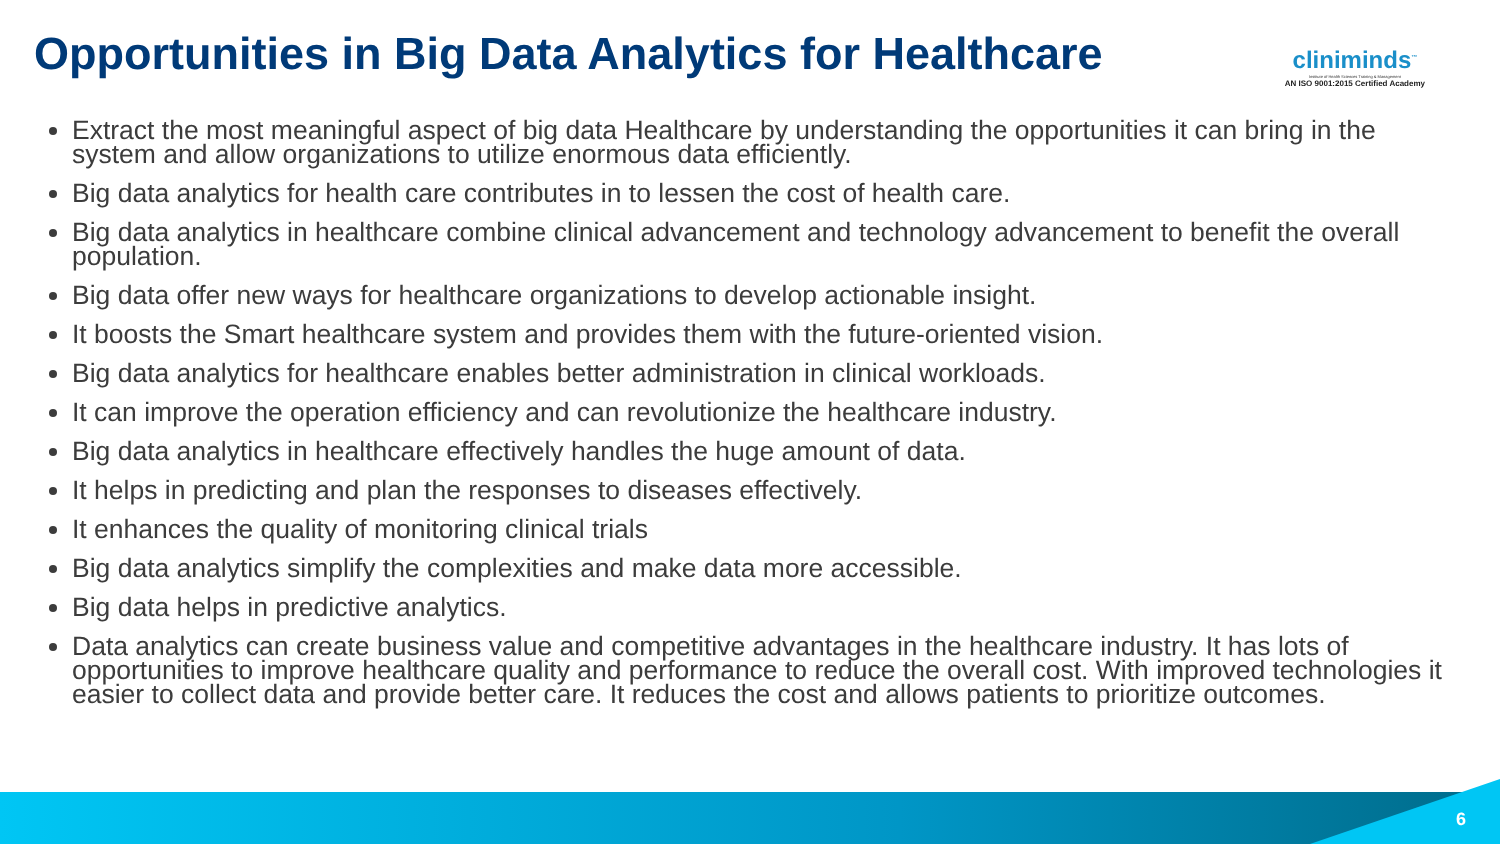Opportunities in Big Data Analytics for Healthcare
cliniminds<sup>™</sup>
Institute of Health Sciences Training & Management
AN ISO 9001:2015 Certified Academy
Extract the most meaningful aspect of big data Healthcare by understanding the opportunities it can bring in the system and allow organizations to utilize enormous data efficiently.
Big data analytics for health care contributes in to lessen the cost of health care.
Big data analytics in healthcare combine clinical advancement and technology advancement to benefit the overall population.
Big data offer new ways for healthcare organizations to develop actionable insight.
It boosts the Smart healthcare system and provides them with the future-oriented vision.
Big data analytics for healthcare enables better administration in clinical workloads.
It can improve the operation efficiency and can revolutionize the healthcare industry.
Big data analytics in healthcare effectively handles the huge amount of data.
It helps in predicting and plan the responses to diseases effectively.
It enhances the quality of monitoring clinical trials
Big data analytics simplify the complexities and make data more accessible.
Big data helps in predictive analytics.
Data analytics can create business value and competitive advantages in the healthcare industry. It has lots of opportunities to improve healthcare quality and performance to reduce the overall cost. With improved technologies it easier to collect data and provide better care. It reduces the cost and allows patients to prioritize outcomes.
6